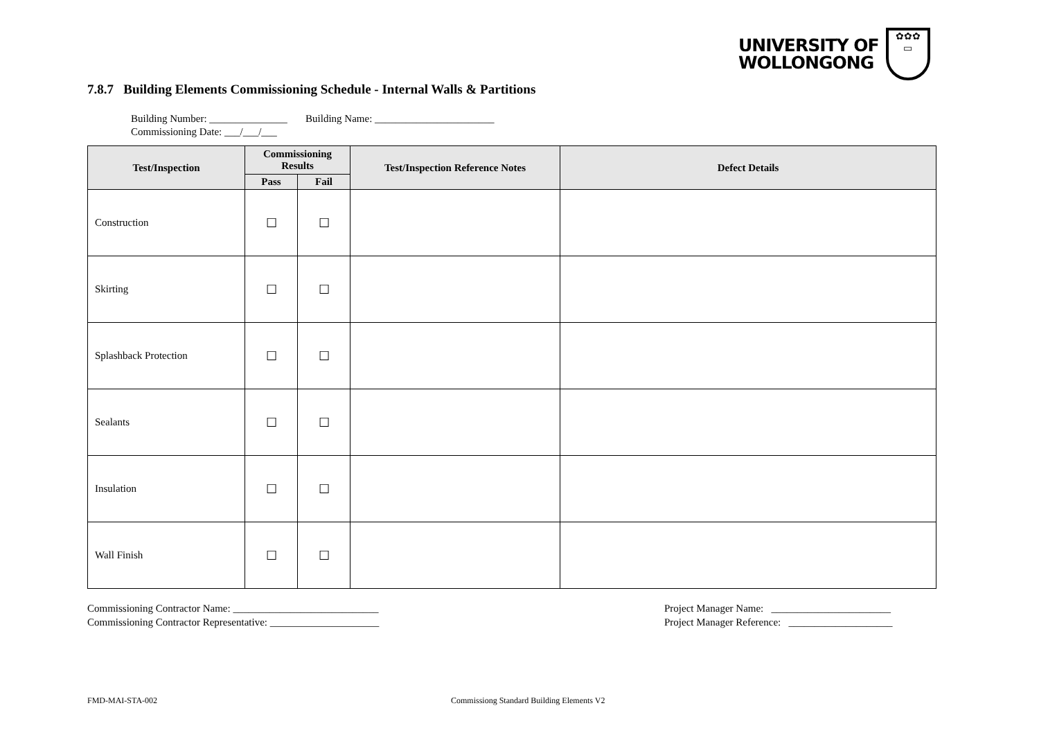UNIVERSITY OF
WOLLONGONG
✿✿✿
▭
7.8.7 Building Elements Commissioning Schedule - Internal Walls & Partitions
Building Number: _______________ Building Name: _______________________
Commissioning Date: ___/___/___
| Test/Inspection | Commissioning Results | | Test/Inspection Reference Notes | Defect Details |
| --- | --- | --- | --- | --- |
| | Pass | Fail | | |
| Construction | ☐ | ☐ | | |
| Skirting | ☐ | ☐ | | |
| Splashback Protection | ☐ | ☐ | | |
| Sealants | ☐ | ☐ | | |
| Insulation | ☐ | ☐ | | |
| Wall Finish | ☐ | ☐ | | |
Commissioning Contractor Name: ____________________________
Commissioning Contractor Representative: _____________________
Project Manager Name: _______________________
Project Manager Reference: ____________________
FMD-MAI-STA-002
Commissiong Standard Building Elements V2